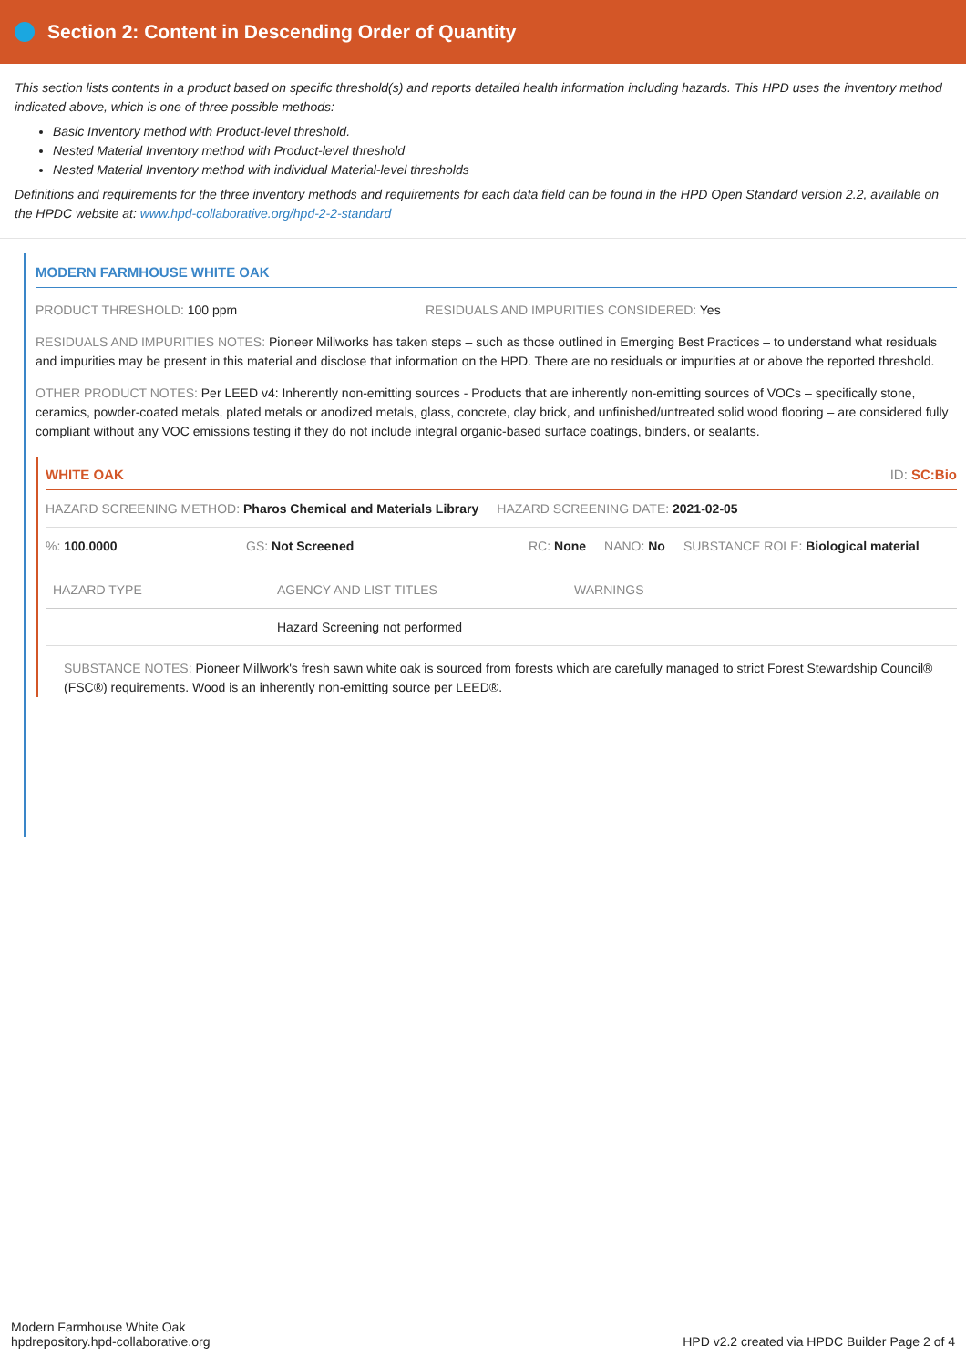Section 2: Content in Descending Order of Quantity
This section lists contents in a product based on specific threshold(s) and reports detailed health information including hazards. This HPD uses the inventory method indicated above, which is one of three possible methods:
Basic Inventory method with Product-level threshold.
Nested Material Inventory method with Product-level threshold
Nested Material Inventory method with individual Material-level thresholds
Definitions and requirements for the three inventory methods and requirements for each data field can be found in the HPD Open Standard version 2.2, available on the HPDC website at: www.hpd-collaborative.org/hpd-2-2-standard
MODERN FARMHOUSE WHITE OAK
PRODUCT THRESHOLD: 100 ppm RESIDUALS AND IMPURITIES CONSIDERED: Yes
RESIDUALS AND IMPURITIES NOTES: Pioneer Millworks has taken steps – such as those outlined in Emerging Best Practices – to understand what residuals and impurities may be present in this material and disclose that information on the HPD. There are no residuals or impurities at or above the reported threshold.
OTHER PRODUCT NOTES: Per LEED v4: Inherently non-emitting sources - Products that are inherently non-emitting sources of VOCs – specifically stone, ceramics, powder-coated metals, plated metals or anodized metals, glass, concrete, clay brick, and unfinished/untreated solid wood flooring – are considered fully compliant without any VOC emissions testing if they do not include integral organic-based surface coatings, binders, or sealants.
WHITE OAK ID: SC:Bio
HAZARD SCREENING METHOD: Pharos Chemical and Materials Library HAZARD SCREENING DATE: 2021-02-05
%: 100.0000 GS: Not Screened RC: None NANO: No SUBSTANCE ROLE: Biological material
| HAZARD TYPE | AGENCY AND LIST TITLES | WARNINGS |
| --- | --- | --- |
| | Hazard Screening not performed | |
SUBSTANCE NOTES: Pioneer Millwork's fresh sawn white oak is sourced from forests which are carefully managed to strict Forest Stewardship Council® (FSC®) requirements. Wood is an inherently non-emitting source per LEED®.
Modern Farmhouse White Oak
hpdrepository.hpd-collaborative.org
HPD v2.2 created via HPDC Builder Page 2 of 4